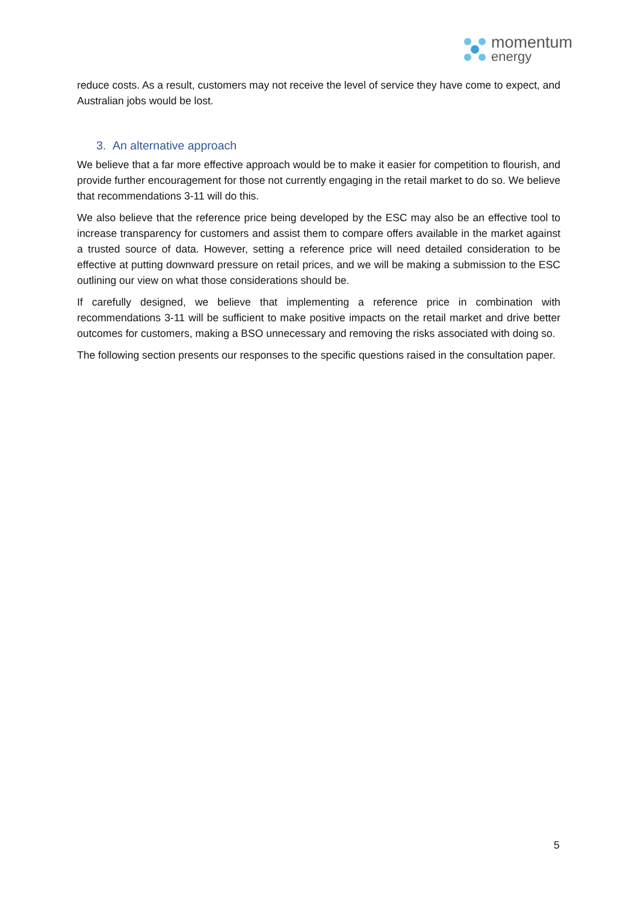momentum
energy
reduce costs. As a result, customers may not receive the level of service they have come to expect, and Australian jobs would be lost.
3. An alternative approach
We believe that a far more effective approach would be to make it easier for competition to flourish, and provide further encouragement for those not currently engaging in the retail market to do so. We believe that recommendations 3-11 will do this.
We also believe that the reference price being developed by the ESC may also be an effective tool to increase transparency for customers and assist them to compare offers available in the market against a trusted source of data. However, setting a reference price will need detailed consideration to be effective at putting downward pressure on retail prices, and we will be making a submission to the ESC outlining our view on what those considerations should be.
If carefully designed, we believe that implementing a reference price in combination with recommendations 3-11 will be sufficient to make positive impacts on the retail market and drive better outcomes for customers, making a BSO unnecessary and removing the risks associated with doing so.
The following section presents our responses to the specific questions raised in the consultation paper.
5